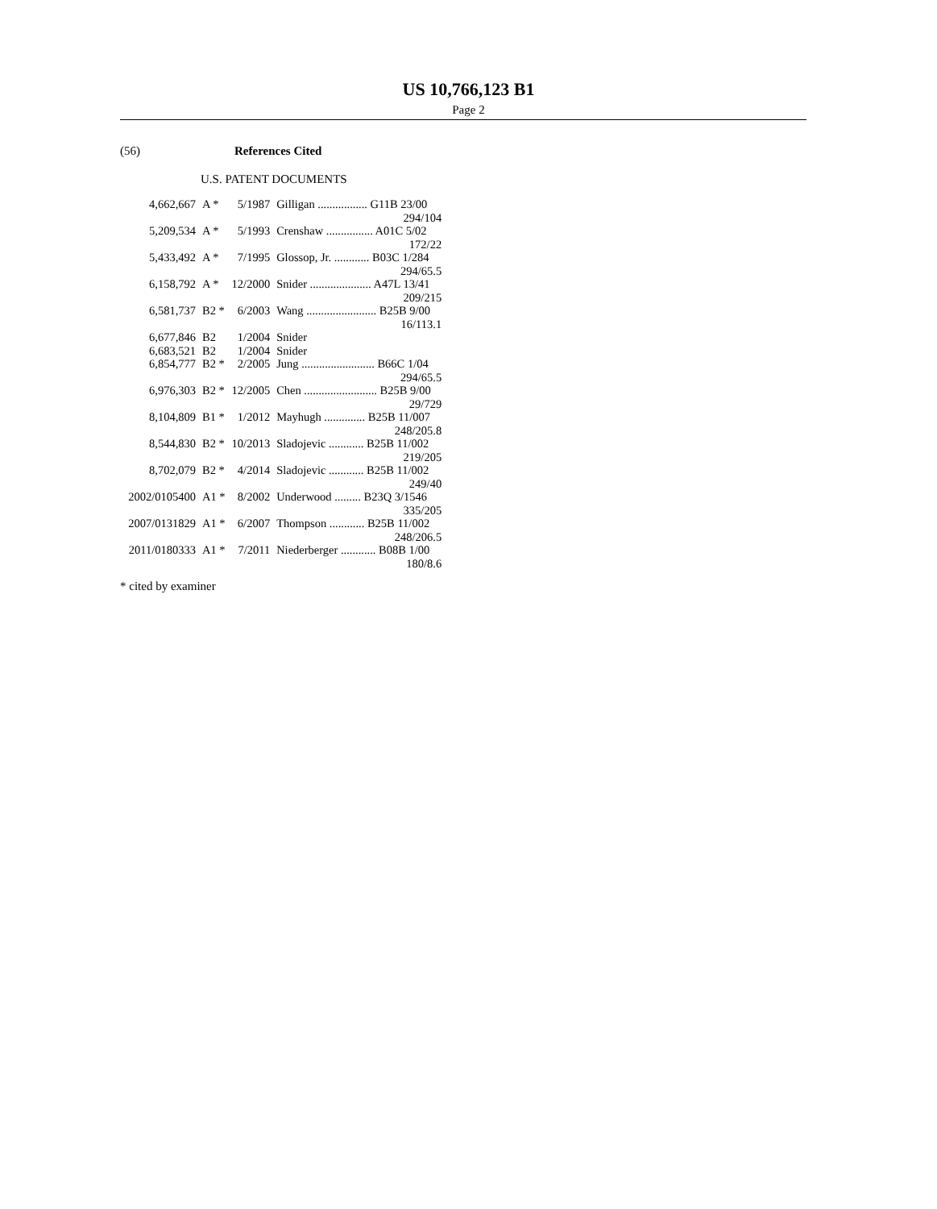US 10,766,123 B1
Page 2
(56) References Cited
U.S. PATENT DOCUMENTS
| 4,662,667 | A * | 5/1987 | Gilligan ................. G11B 23/00 294/104 |
| 5,209,534 | A * | 5/1993 | Crenshaw ................ A01C 5/02 172/22 |
| 5,433,492 | A * | 7/1995 | Glossop, Jr. ............ B03C 1/284 294/65.5 |
| 6,158,792 | A * | 12/2000 | Snider ..................... A47L 13/41 209/215 |
| 6,581,737 | B2 * | 6/2003 | Wang ........................ B25B 9/00 16/113.1 |
| 6,677,846 | B2 | 1/2004 | Snider |
| 6,683,521 | B2 | 1/2004 | Snider |
| 6,854,777 | B2 * | 2/2005 | Jung ......................... B66C 1/04 294/65.5 |
| 6,976,303 | B2 * | 12/2005 | Chen ......................... B25B 9/00 29/729 |
| 8,104,809 | B1 * | 1/2012 | Mayhugh .............. B25B 11/007 248/205.8 |
| 8,544,830 | B2 * | 10/2013 | Sladojevic ............ B25B 11/002 219/205 |
| 8,702,079 | B2 * | 4/2014 | Sladojevic ............ B25B 11/002 249/40 |
| 2002/0105400 | A1 * | 8/2002 | Underwood ......... B23Q 3/1546 335/205 |
| 2007/0131829 | A1 * | 6/2007 | Thompson ............ B25B 11/002 248/206.5 |
| 2011/0180333 | A1 * | 7/2011 | Niederberger ............ B08B 1/00 180/8.6 |
* cited by examiner